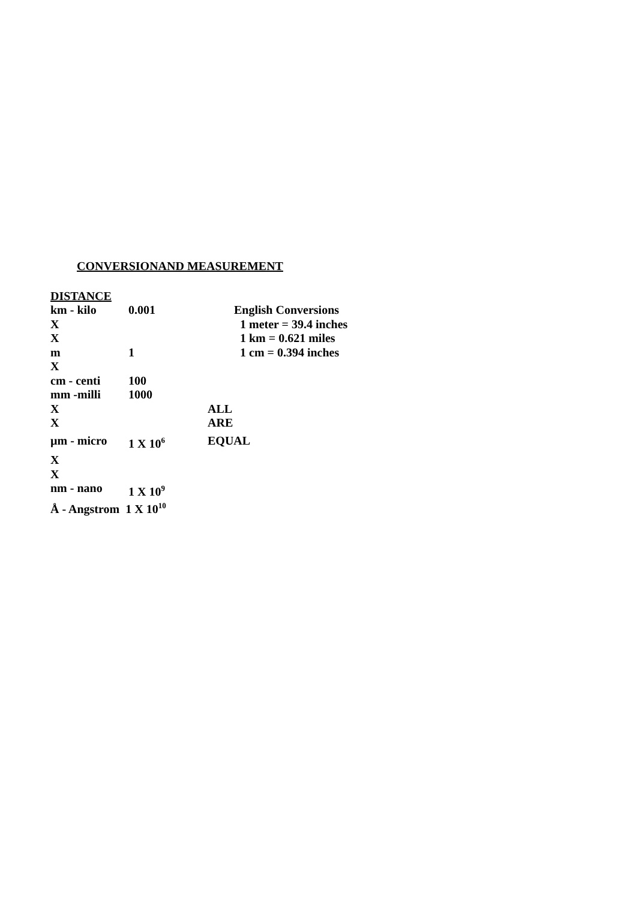CONVERSIONAND MEASUREMENT
DISTANCE
| km - kilo | 0.001 | | English Conversions |
| X | | | 1 meter = 39.4 inches |
| X | | | 1 km = 0.621 miles |
| m | 1 | | 1 cm = 0.394 inches |
| X | | | |
| cm - centi | 100 | | |
| mm -milli | 1000 | | |
| X | | ALL | |
| X | | ARE | |
| µm - micro | 1 X 10<sup>6</sup> | EQUAL | |
| X | | | |
| X | | | |
| nm - nano | 1 X 10<sup>9</sup> | | |
| Å - Angstrom 1 X 10<sup>10</sup> | | | |